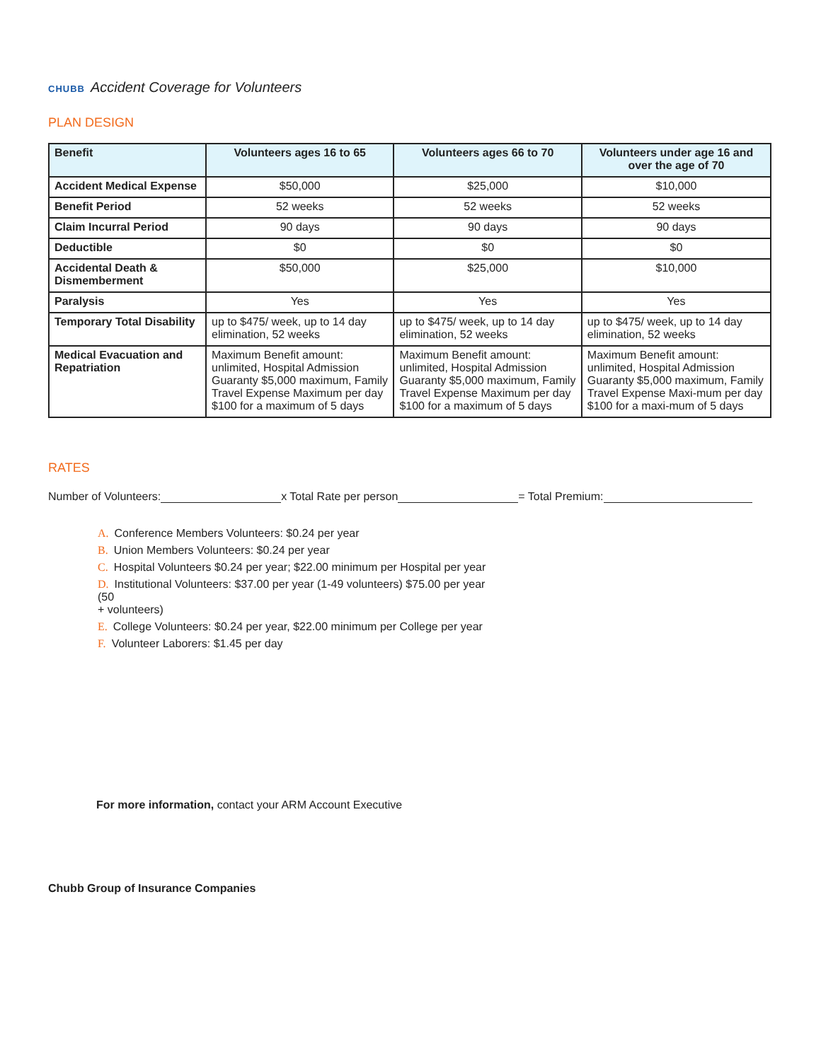CHUBB Accident Coverage for Volunteers
PLAN DESIGN
| Benefit | Volunteers ages 16 to 65 | Volunteers ages 66 to 70 | Volunteers under age 16 and over the age of 70 |
| --- | --- | --- | --- |
| Accident Medical Expense | $50,000 | $25,000 | $10,000 |
| Benefit Period | 52 weeks | 52 weeks | 52 weeks |
| Claim Incurral Period | 90 days | 90 days | 90 days |
| Deductible | $0 | $0 | $0 |
| Accidental Death & Dismemberment | $50,000 | $25,000 | $10,000 |
| Paralysis | Yes | Yes | Yes |
| Temporary Total Disability | up to $475/ week, up to 14 day elimination, 52 weeks | up to $475/ week, up to 14 day elimination, 52 weeks | up to $475/ week, up to 14 day elimination, 52 weeks |
| Medical Evacuation and Repatriation | Maximum Benefit amount: unlimited, Hospital Admission Guaranty $5,000 maximum, Family Travel Expense Maximum per day $100 for a maximum of 5 days | Maximum Benefit amount: unlimited, Hospital Admission Guaranty $5,000 maximum, Family Travel Expense Maximum per day $100 for a maximum of 5 days | Maximum Benefit amount: unlimited, Hospital Admission Guaranty $5,000 maximum, Family Travel Expense Maxi-mum per day $100 for a maxi-mum of 5 days |
RATES
Number of Volunteers: x Total Rate per person = Total Premium:
A. Conference Members Volunteers: $0.24 per year
B. Union Members Volunteers: $0.24 per year
C. Hospital Volunteers $0.24 per year; $22.00 minimum per Hospital per year
D. Institutional Volunteers: $37.00 per year (1-49 volunteers) $75.00 per year
(50
+ volunteers)
E. College Volunteers: $0.24 per year, $22.00 minimum per College per year
F. Volunteer Laborers: $1.45 per day
For more information, contact your ARM Account Executive
Chubb Group of Insurance Companies